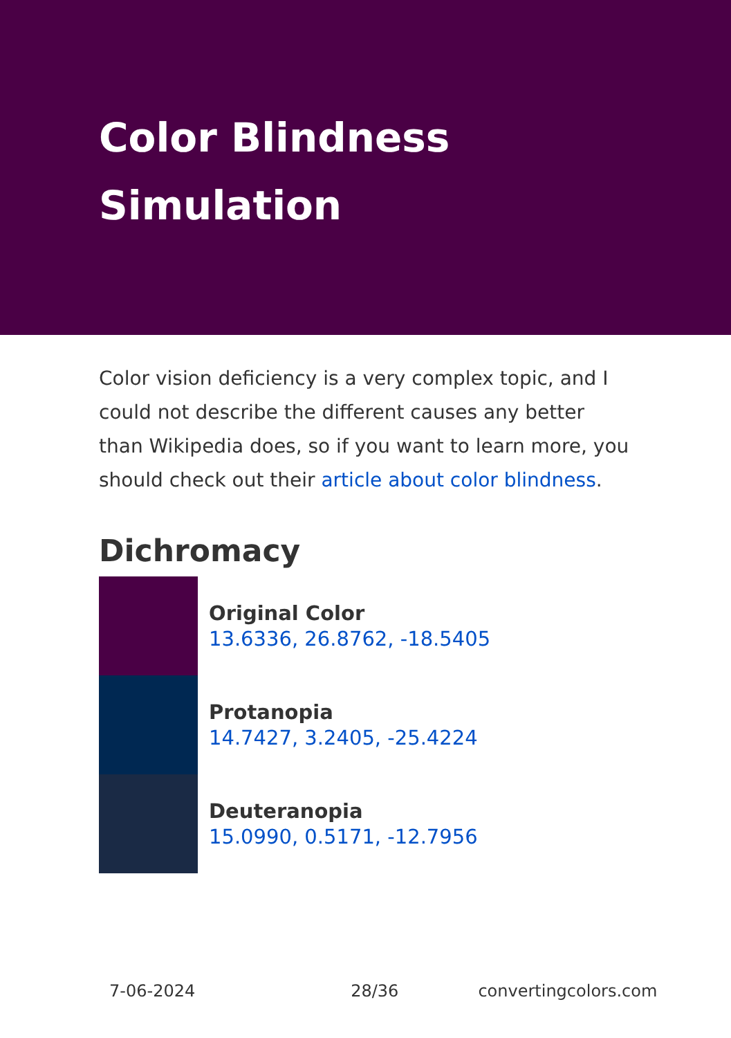Color Blindness
Simulation
Color vision deficiency is a very complex topic, and I could not describe the different causes any better than Wikipedia does, so if you want to learn more, you should check out their article about color blindness.
Dichromacy
Original Color
13.6336, 26.8762, -18.5405
Protanopia
14.7427, 3.2405, -25.4224
Deuteranopia
15.0990, 0.5171, -12.7956
7-06-2024 28/36 convertingcolors.com